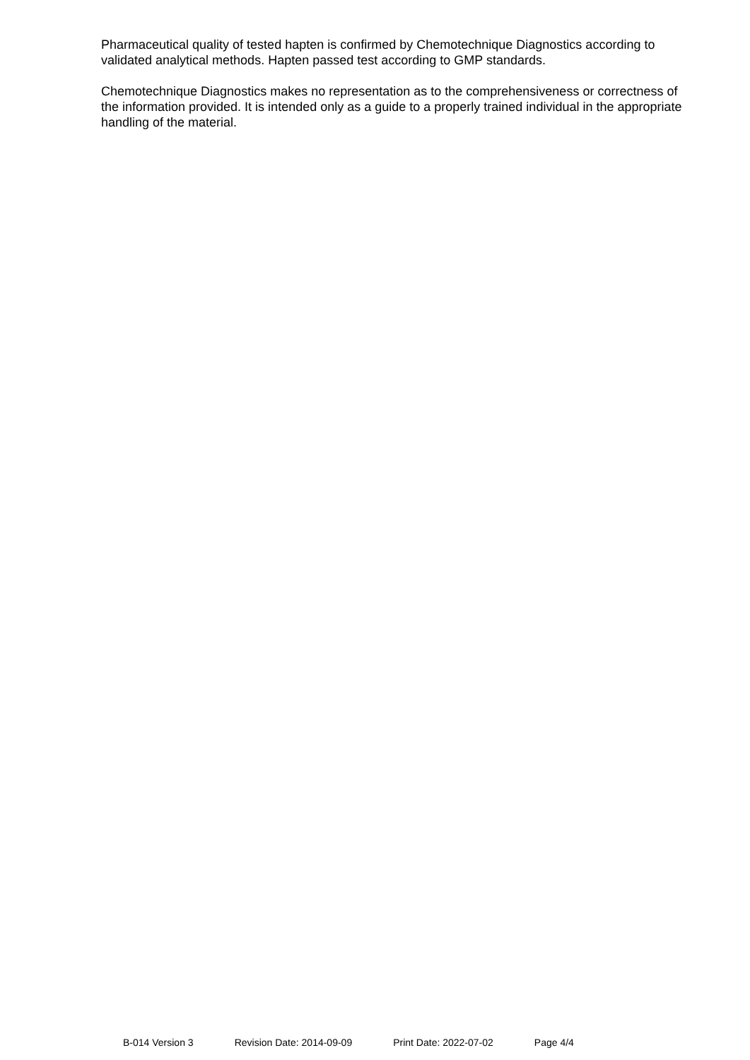Pharmaceutical quality of tested hapten is confirmed by Chemotechnique Diagnostics according to validated analytical methods. Hapten passed test according to GMP standards.
Chemotechnique Diagnostics makes no representation as to the comprehensiveness or correctness of the information provided. It is intended only as a guide to a properly trained individual in the appropriate handling of the material.
B-014 Version 3 Revision Date: 2014-09-09 Print Date: 2022-07-02 Page 4/4